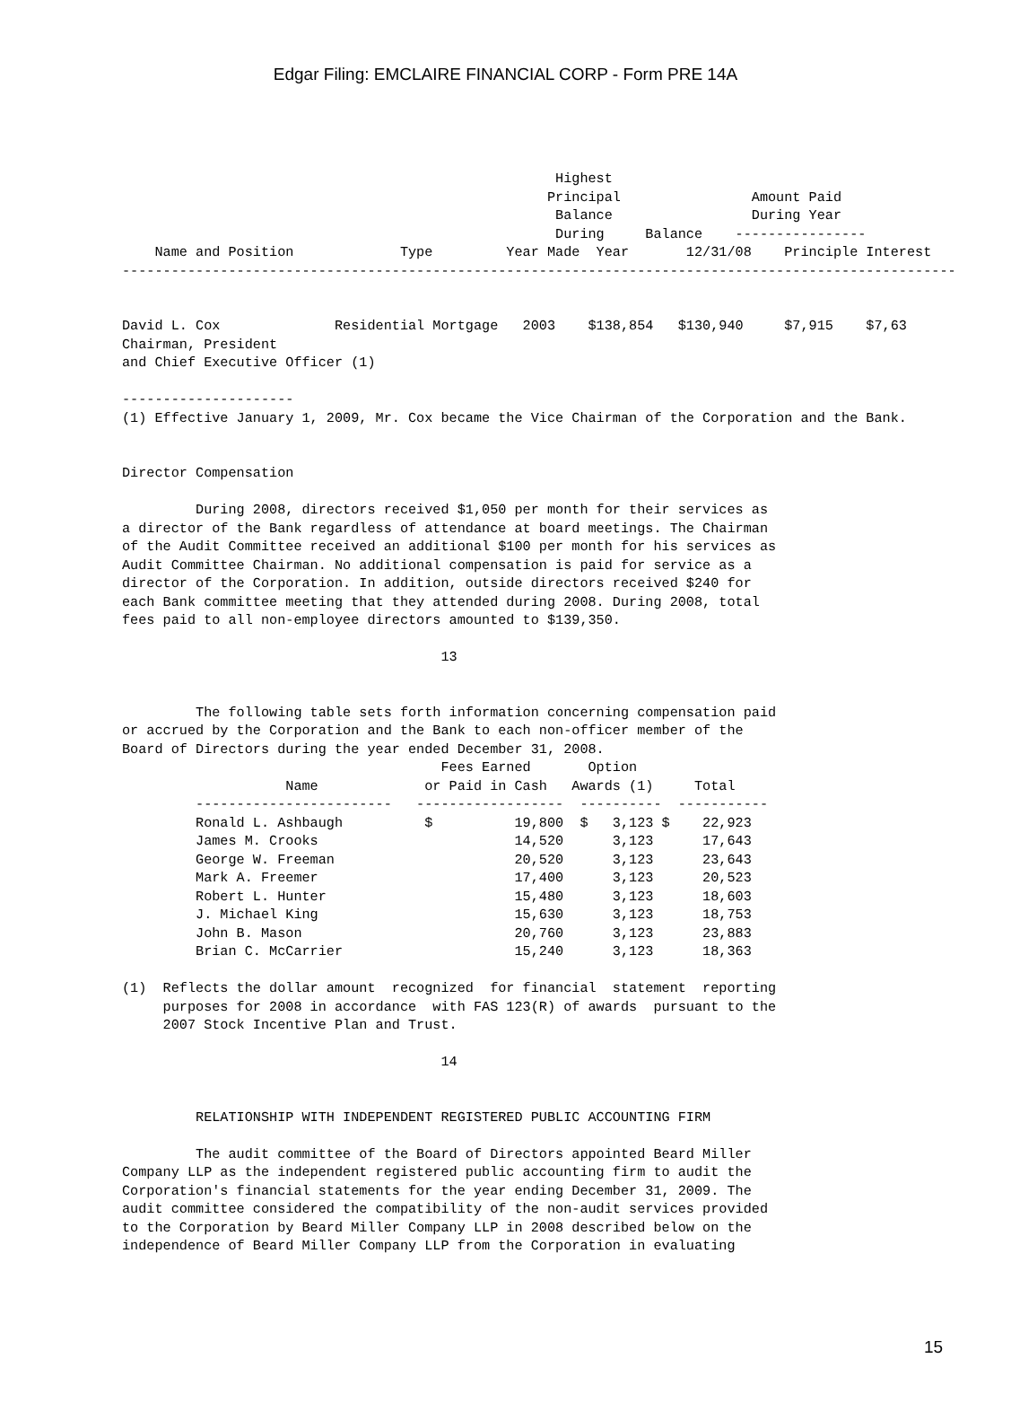Edgar Filing: EMCLAIRE FINANCIAL CORP - Form PRE 14A
                                                     Highest
                                                    Principal                Amount Paid
                                                     Balance                 During Year
                                                     During     Balance    ----------------
    Name and Position             Type         Year Made  Year       12/31/08    Principle Interest
------------------------------------------------------------------------------------------------------


David L. Cox              Residential Mortgage   2003    $138,854   $130,940     $7,915    $7,63
Chairman, President
and Chief Executive Officer (1)

---------------------
(1) Effective January 1, 2009, Mr. Cox became the Vice Chairman of the Corporation and the Bank.


Director Compensation

         During 2008, directors received $1,050 per month for their services as
a director of the Bank regardless of attendance at board meetings. The Chairman
of the Audit Committee received an additional $100 per month for his services as
Audit Committee Chairman. No additional compensation is paid for service as a
director of the Corporation. In addition, outside directors received $240 for
each Bank committee meeting that they attended during 2008. During 2008, total
fees paid to all non-employee directors amounted to $139,350.

                                       13


         The following table sets forth information concerning compensation paid
or accrued by the Corporation and the Bank to each non-officer member of the
Board of Directors during the year ended December 31, 2008.
                                       Fees Earned       Option
                    Name             or Paid in Cash   Awards (1)     Total
         ------------------------   ------------------  ----------  -----------
         Ronald L. Ashbaugh          $          19,800  $   3,123 $    22,923
         James M. Crooks                        14,520      3,123      17,643
         George W. Freeman                      20,520      3,123      23,643
         Mark A. Freemer                        17,400      3,123      20,523
         Robert L. Hunter                       15,480      3,123      18,603
         J. Michael King                        15,630      3,123      18,753
         John B. Mason                          20,760      3,123      23,883
         Brian C. McCarrier                     15,240      3,123      18,363

(1)  Reflects the dollar amount  recognized  for financial  statement  reporting
     purposes for 2008 in accordance  with FAS 123(R) of awards  pursuant to the
     2007 Stock Incentive Plan and Trust.

                                       14


         RELATIONSHIP WITH INDEPENDENT REGISTERED PUBLIC ACCOUNTING FIRM

         The audit committee of the Board of Directors appointed Beard Miller
Company LLP as the independent registered public accounting firm to audit the
Corporation's financial statements for the year ending December 31, 2009. The
audit committee considered the compatibility of the non-audit services provided
to the Corporation by Beard Miller Company LLP in 2008 described below on the
independence of Beard Miller Company LLP from the Corporation in evaluating
15